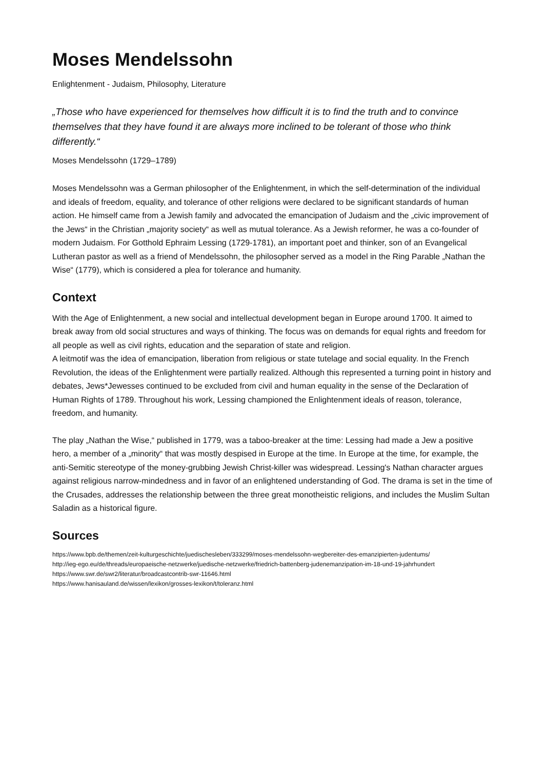Moses Mendelssohn
Enlightenment - Judaism, Philosophy, Literature
„Those who have experienced for themselves how difficult it is to find the truth and to convince themselves that they have found it are always more inclined to be tolerant of those who think differently.“
Moses Mendelssohn (1729–1789)
Moses Mendelssohn was a German philosopher of the Enlightenment, in which the self-determination of the individual and ideals of freedom, equality, and tolerance of other religions were declared to be significant standards of human action. He himself came from a Jewish family and advocated the emancipation of Judaism and the „civic improvement of the Jews“ in the Christian „majority society“ as well as mutual tolerance. As a Jewish reformer, he was a co-founder of modern Judaism. For Gotthold Ephraim Lessing (1729-1781), an important poet and thinker, son of an Evangelical Lutheran pastor as well as a friend of Mendelssohn, the philosopher served as a model in the Ring Parable „Nathan the Wise“ (1779), which is considered a plea for tolerance and humanity.
Context
With the Age of Enlightenment, a new social and intellectual development began in Europe around 1700. It aimed to break away from old social structures and ways of thinking. The focus was on demands for equal rights and freedom for all people as well as civil rights, education and the separation of state and religion.
A leitmotif was the idea of emancipation, liberation from religious or state tutelage and social equality. In the French Revolution, the ideas of the Enlightenment were partially realized. Although this represented a turning point in history and debates, Jews*Jewesses continued to be excluded from civil and human equality in the sense of the Declaration of Human Rights of 1789. Throughout his work, Lessing championed the Enlightenment ideals of reason, tolerance, freedom, and humanity.
The play „Nathan the Wise,“ published in 1779, was a taboo-breaker at the time: Lessing had made a Jew a positive hero, a member of a „minority“ that was mostly despised in Europe at the time. In Europe at the time, for example, the anti-Semitic stereotype of the money-grubbing Jewish Christ-killer was widespread. Lessing's Nathan character argues against religious narrow-mindedness and in favor of an enlightened understanding of God. The drama is set in the time of the Crusades, addresses the relationship between the three great monotheistic religions, and includes the Muslim Sultan Saladin as a historical figure.
Sources
https://www.bpb.de/themen/zeit-kulturgeschichte/juedischesleben/333299/moses-mendelssohn-wegbereiter-des-emanzipierten-judentums/
http://ieg-ego.eu/de/threads/europaeische-netzwerke/juedische-netzwerke/friedrich-battenberg-judenemanzipation-im-18-und-19-jahrhundert
https://www.swr.de/swr2/literatur/broadcastcontrib-swr-11646.html
https://www.hanisauland.de/wissen/lexikon/grosses-lexikon/t/toleranz.html